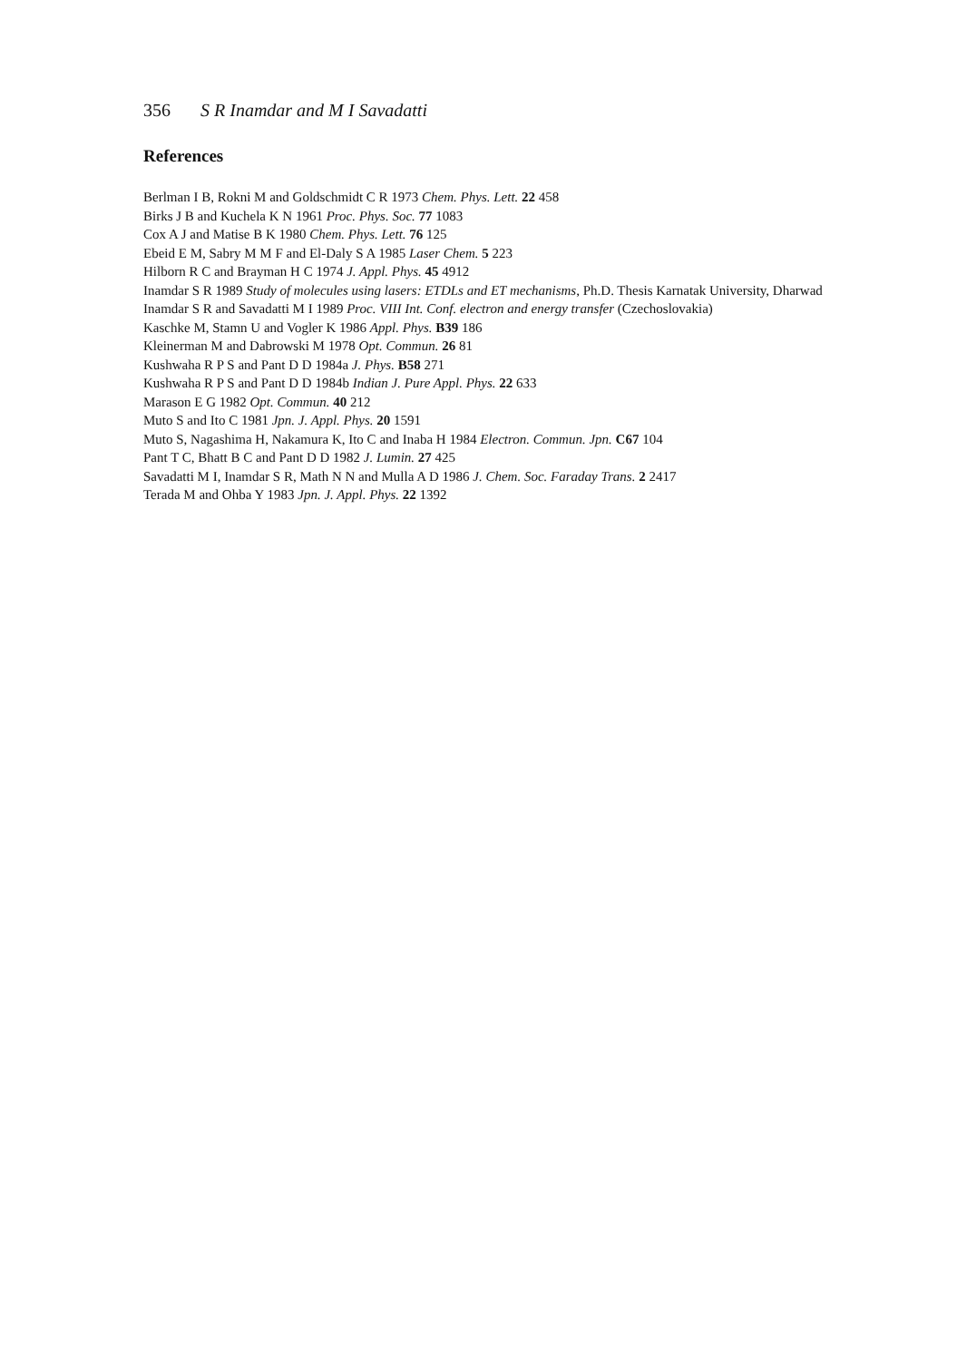356 S R Inamdar and M I Savadatti
References
Berlman I B, Rokni M and Goldschmidt C R 1973 Chem. Phys. Lett. 22 458
Birks J B and Kuchela K N 1961 Proc. Phys. Soc. 77 1083
Cox A J and Matise B K 1980 Chem. Phys. Lett. 76 125
Ebeid E M, Sabry M M F and El-Daly S A 1985 Laser Chem. 5 223
Hilborn R C and Brayman H C 1974 J. Appl. Phys. 45 4912
Inamdar S R 1989 Study of molecules using lasers: ETDLs and ET mechanisms, Ph.D. Thesis Karnatak University, Dharwad
Inamdar S R and Savadatti M I 1989 Proc. VIII Int. Conf. electron and energy transfer (Czechoslovakia)
Kaschke M, Stamn U and Vogler K 1986 Appl. Phys. B39 186
Kleinerman M and Dabrowski M 1978 Opt. Commun. 26 81
Kushwaha R P S and Pant D D 1984a J. Phys. B58 271
Kushwaha R P S and Pant D D 1984b Indian J. Pure Appl. Phys. 22 633
Marason E G 1982 Opt. Commun. 40 212
Muto S and Ito C 1981 Jpn. J. Appl. Phys. 20 1591
Muto S, Nagashima H, Nakamura K, Ito C and Inaba H 1984 Electron. Commun. Jpn. C67 104
Pant T C, Bhatt B C and Pant D D 1982 J. Lumin. 27 425
Savadatti M I, Inamdar S R, Math N N and Mulla A D 1986 J. Chem. Soc. Faraday Trans. 2 2417
Terada M and Ohba Y 1983 Jpn. J. Appl. Phys. 22 1392